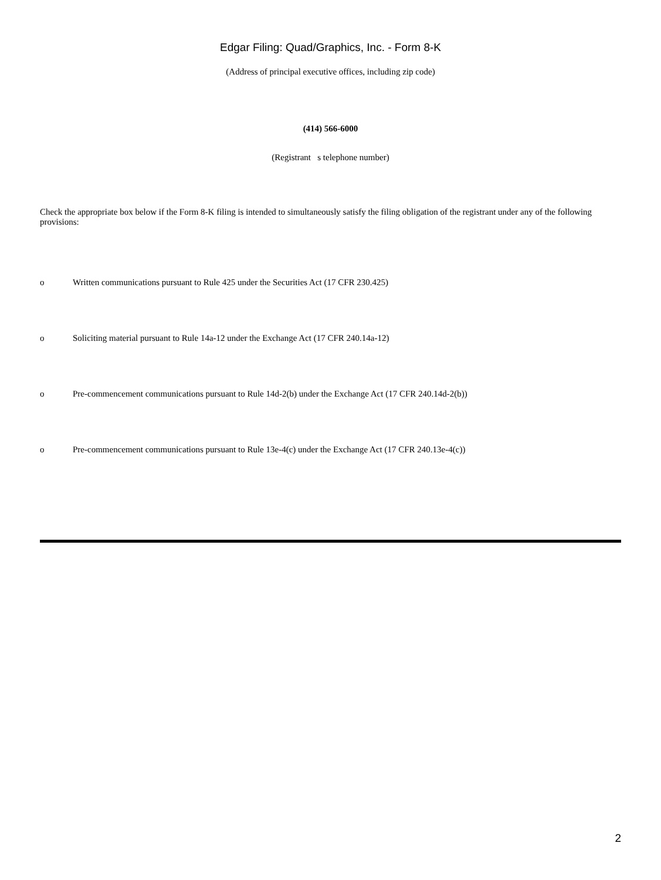Edgar Filing: Quad/Graphics, Inc. - Form 8-K
(Address of principal executive offices, including zip code)
(414) 566-6000
(Registrant s telephone number)
Check the appropriate box below if the Form 8-K filing is intended to simultaneously satisfy the filing obligation of the registrant under any of the following provisions:
o Written communications pursuant to Rule 425 under the Securities Act (17 CFR 230.425)
o Soliciting material pursuant to Rule 14a-12 under the Exchange Act (17 CFR 240.14a-12)
o Pre-commencement communications pursuant to Rule 14d-2(b) under the Exchange Act (17 CFR 240.14d-2(b))
o Pre-commencement communications pursuant to Rule 13e-4(c) under the Exchange Act (17 CFR 240.13e-4(c))
2